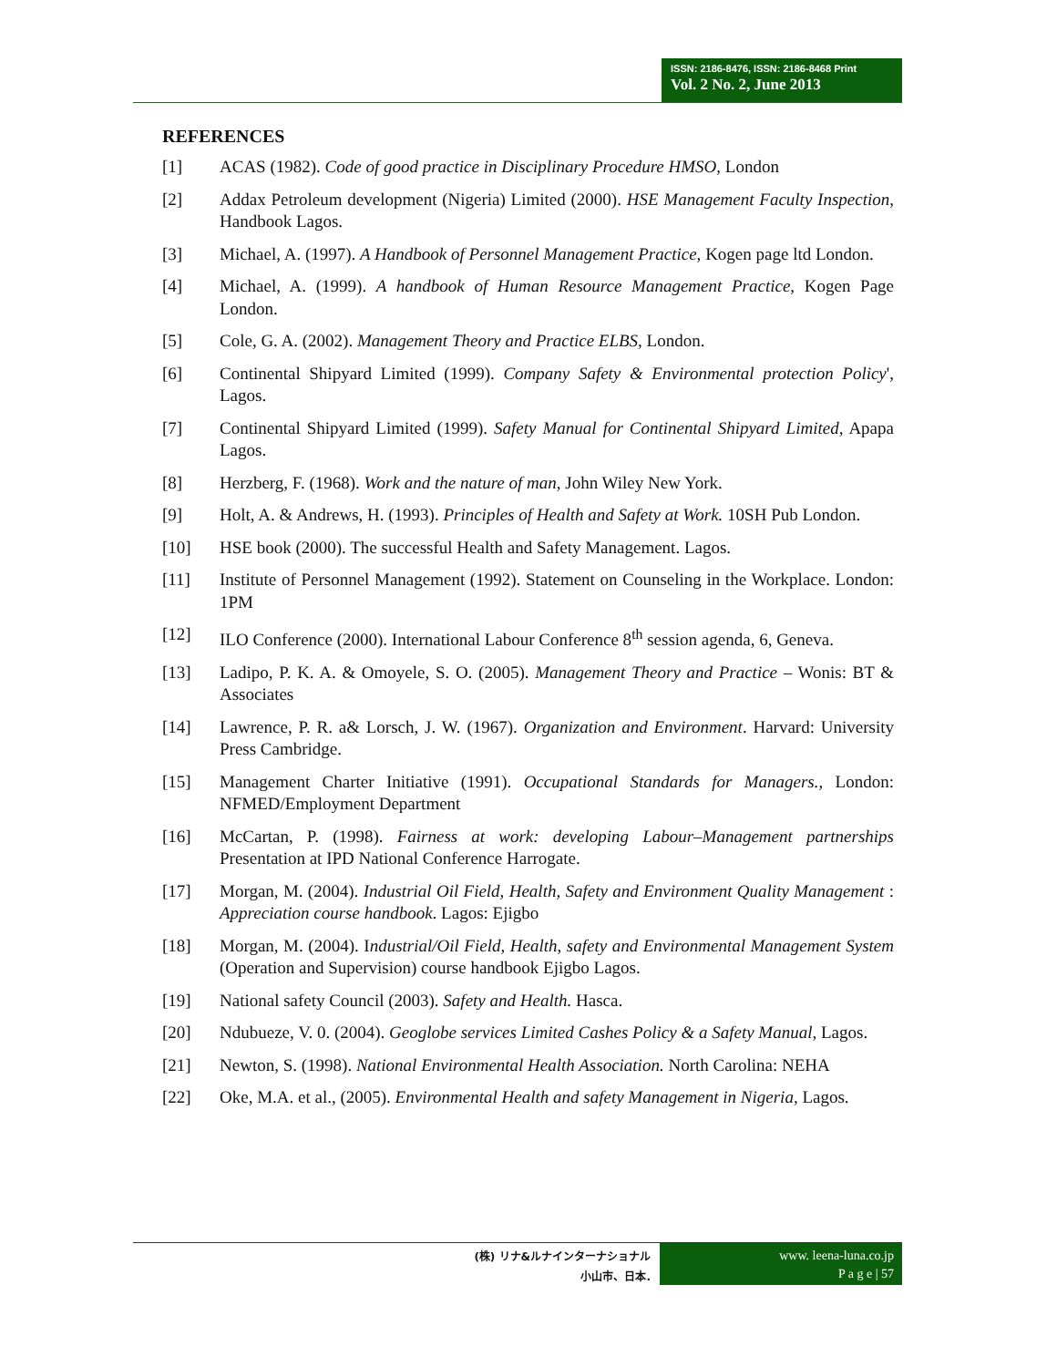ISSN: 2186-8476, ISSN: 2186-8468 Print
Vol. 2 No. 2, June 2013
REFERENCES
[1] ACAS (1982). Code of good practice in Disciplinary Procedure HMSO, London
[2] Addax Petroleum development (Nigeria) Limited (2000). HSE Management Faculty Inspection, Handbook Lagos.
[3] Michael, A. (1997). A Handbook of Personnel Management Practice, Kogen page ltd London.
[4] Michael, A. (1999). A handbook of Human Resource Management Practice, Kogen Page London.
[5] Cole, G. A. (2002). Management Theory and Practice ELBS, London.
[6] Continental Shipyard Limited (1999). Company Safety & Environmental protection Policy', Lagos.
[7] Continental Shipyard Limited (1999). Safety Manual for Continental Shipyard Limited, Apapa Lagos.
[8] Herzberg, F. (1968). Work and the nature of man, John Wiley New York.
[9] Holt, A. & Andrews, H. (1993). Principles of Health and Safety at Work. 10SH Pub London.
[10] HSE book (2000). The successful Health and Safety Management. Lagos.
[11] Institute of Personnel Management (1992). Statement on Counseling in the Workplace. London: 1PM
[12] ILO Conference (2000). International Labour Conference 8<sup>th</sup> session agenda, 6, Geneva.
[13] Ladipo, P. K. A. & Omoyele, S. O. (2005). Management Theory and Practice – Wonis: BT & Associates
[14] Lawrence, P. R. a& Lorsch, J. W. (1967). Organization and Environment. Harvard: University Press Cambridge.
[15] Management Charter Initiative (1991). Occupational Standards for Managers., London: NFMED/Employment Department
[16] McCartan, P. (1998). Fairness at work: developing Labour–Management partnerships Presentation at IPD National Conference Harrogate.
[17] Morgan, M. (2004). Industrial Oil Field, Health, Safety and Environment Quality Management : Appreciation course handbook. Lagos: Ejigbo
[18] Morgan, M. (2004). Industrial/Oil Field, Health, safety and Environmental Management System (Operation and Supervision) course handbook Ejigbo Lagos.
[19] National safety Council (2003). Safety and Health. Hasca.
[20] Ndubueze, V. 0. (2004). Geoglobe services Limited Cashes Policy & a Safety Manual, Lagos.
[21] Newton, S. (1998). National Environmental Health Association. North Carolina: NEHA
[22] Oke, M.A. et al., (2005). Environmental Health and safety Management in Nigeria, Lagos.
(株) リナ&ルナインターナショナル
小山市、日本.
www. leena-luna.co.jp
P a g e | 57